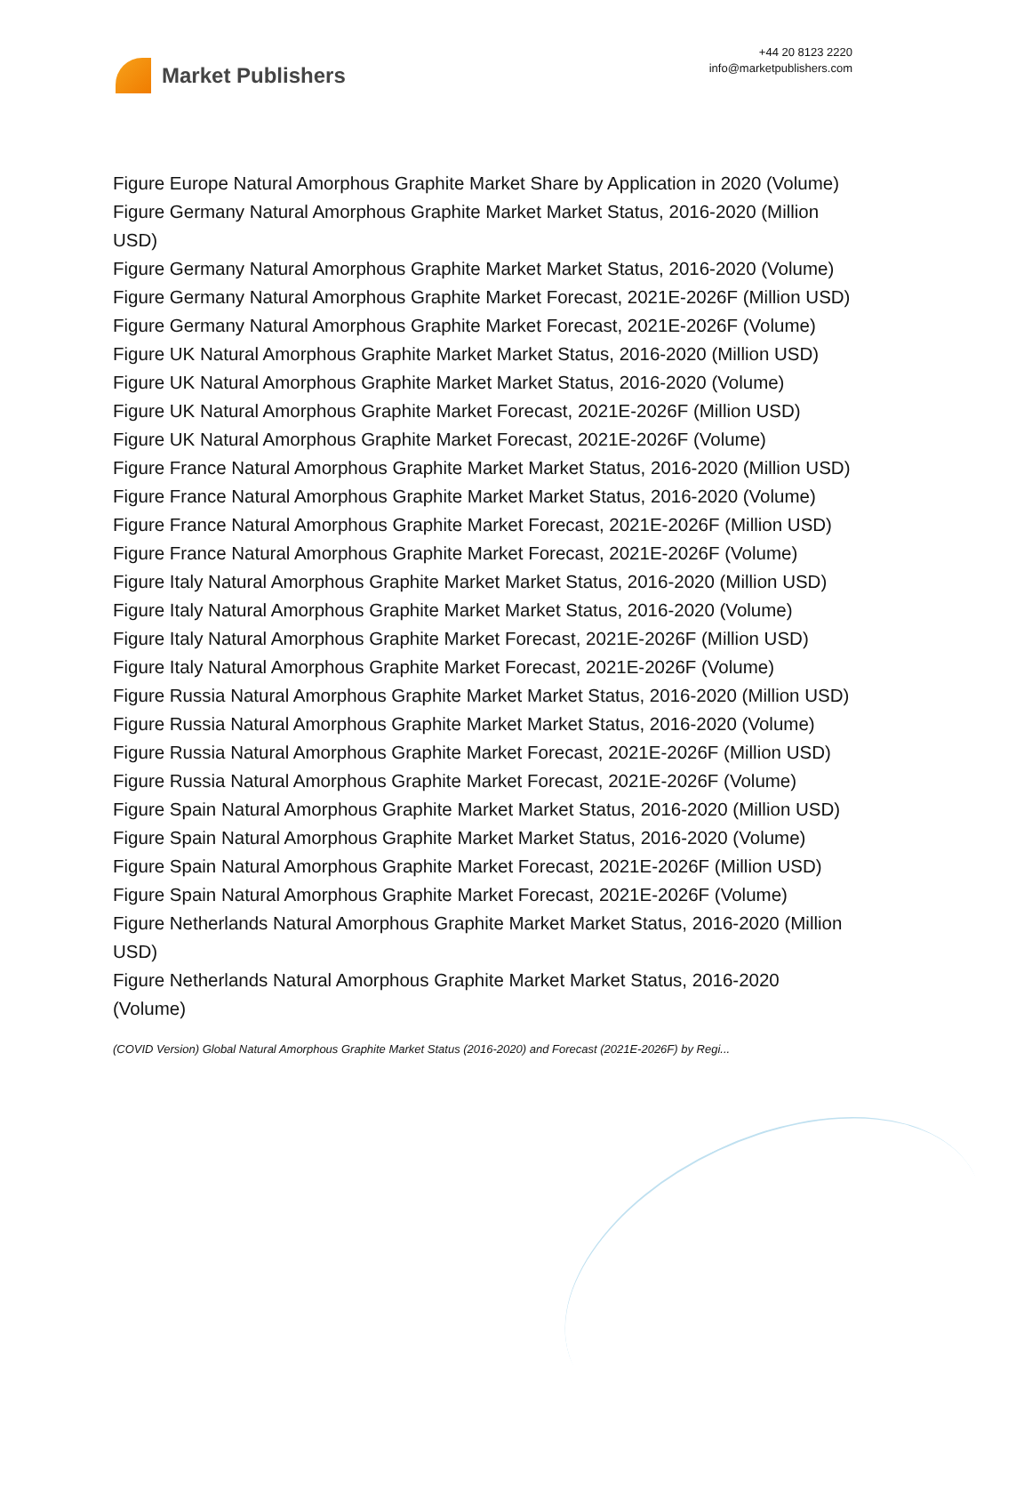Market Publishers
+44 20 8123 2220
info@marketpublishers.com
Figure Europe Natural Amorphous Graphite Market Share by Application in 2020 (Volume)
Figure Germany Natural Amorphous Graphite Market Market Status, 2016-2020 (Million USD)
Figure Germany Natural Amorphous Graphite Market Market Status, 2016-2020 (Volume)
Figure Germany Natural Amorphous Graphite Market Forecast, 2021E-2026F (Million USD)
Figure Germany Natural Amorphous Graphite Market Forecast, 2021E-2026F (Volume)
Figure UK Natural Amorphous Graphite Market Market Status, 2016-2020 (Million USD)
Figure UK Natural Amorphous Graphite Market Market Status, 2016-2020 (Volume)
Figure UK Natural Amorphous Graphite Market Forecast, 2021E-2026F (Million USD)
Figure UK Natural Amorphous Graphite Market Forecast, 2021E-2026F (Volume)
Figure France Natural Amorphous Graphite Market Market Status, 2016-2020 (Million USD)
Figure France Natural Amorphous Graphite Market Market Status, 2016-2020 (Volume)
Figure France Natural Amorphous Graphite Market Forecast, 2021E-2026F (Million USD)
Figure France Natural Amorphous Graphite Market Forecast, 2021E-2026F (Volume)
Figure Italy Natural Amorphous Graphite Market Market Status, 2016-2020 (Million USD)
Figure Italy Natural Amorphous Graphite Market Market Status, 2016-2020 (Volume)
Figure Italy Natural Amorphous Graphite Market Forecast, 2021E-2026F (Million USD)
Figure Italy Natural Amorphous Graphite Market Forecast, 2021E-2026F (Volume)
Figure Russia Natural Amorphous Graphite Market Market Status, 2016-2020 (Million USD)
Figure Russia Natural Amorphous Graphite Market Market Status, 2016-2020 (Volume)
Figure Russia Natural Amorphous Graphite Market Forecast, 2021E-2026F (Million USD)
Figure Russia Natural Amorphous Graphite Market Forecast, 2021E-2026F (Volume)
Figure Spain Natural Amorphous Graphite Market Market Status, 2016-2020 (Million USD)
Figure Spain Natural Amorphous Graphite Market Market Status, 2016-2020 (Volume)
Figure Spain Natural Amorphous Graphite Market Forecast, 2021E-2026F (Million USD)
Figure Spain Natural Amorphous Graphite Market Forecast, 2021E-2026F (Volume)
Figure Netherlands Natural Amorphous Graphite Market Market Status, 2016-2020 (Million USD)
Figure Netherlands Natural Amorphous Graphite Market Market Status, 2016-2020 (Volume)
(COVID Version) Global Natural Amorphous Graphite Market Status (2016-2020) and Forecast (2021E-2026F) by Regi...